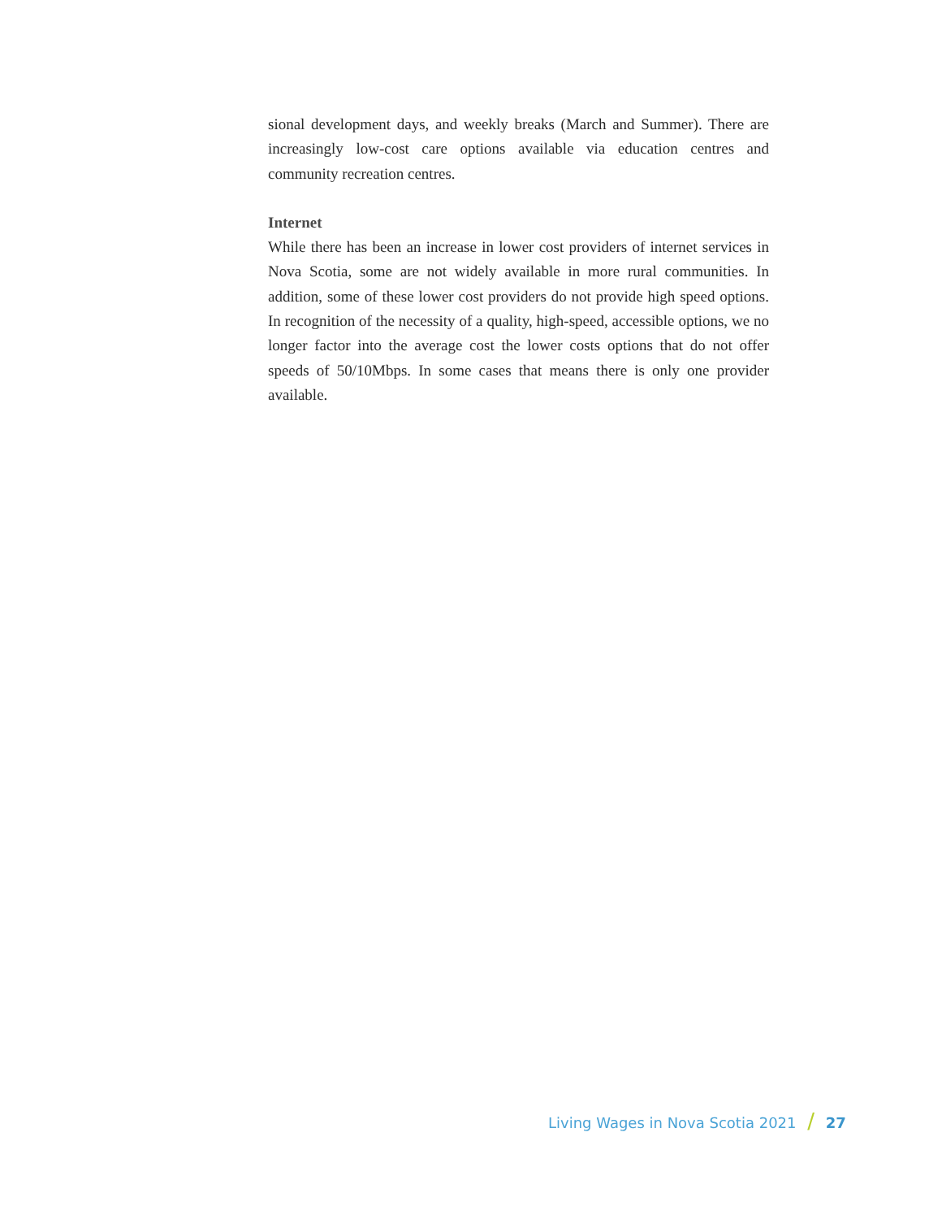sional development days, and weekly breaks (March and Summer). There are increasingly low-cost care options available via education centres and community recreation centres.
Internet
While there has been an increase in lower cost providers of internet services in Nova Scotia, some are not widely available in more rural communities. In addition, some of these lower cost providers do not provide high speed options. In recognition of the necessity of a quality, high-speed, accessible options, we no longer factor into the average cost the lower costs options that do not offer speeds of 50/10Mbps. In some cases that means there is only one provider available.
Living Wages in Nova Scotia 2021 / 27